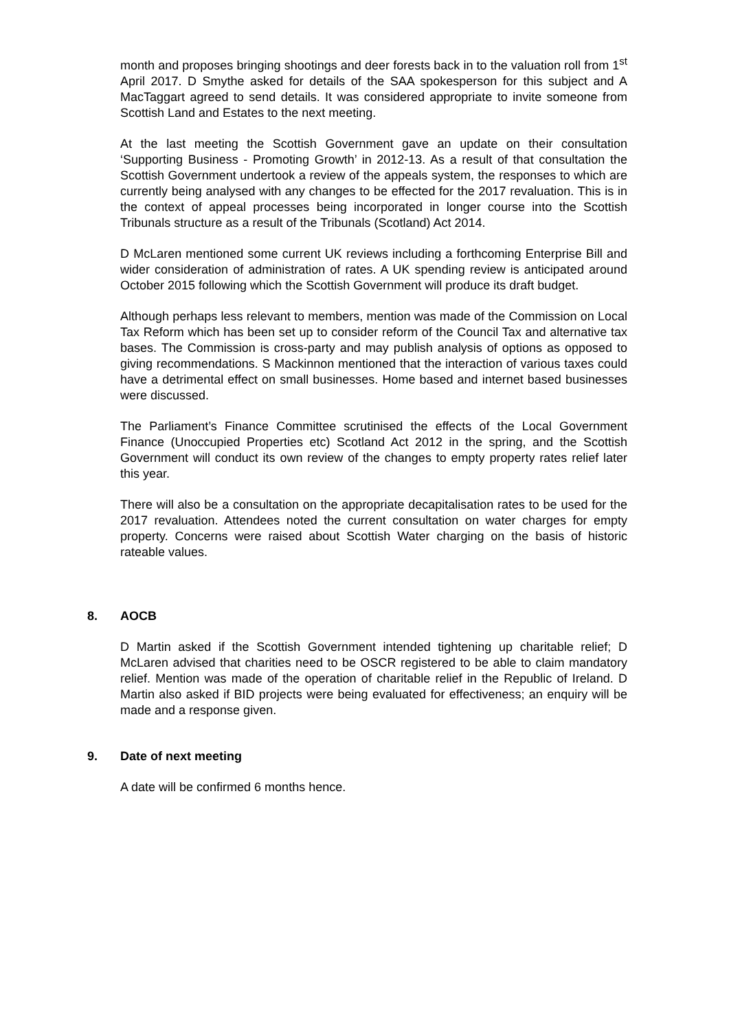month and proposes bringing shootings and deer forests back in to the valuation roll from 1<sup>st</sup> April 2017. D Smythe asked for details of the SAA spokesperson for this subject and A MacTaggart agreed to send details. It was considered appropriate to invite someone from Scottish Land and Estates to the next meeting.
At the last meeting the Scottish Government gave an update on their consultation ‘Supporting Business - Promoting Growth’ in 2012-13. As a result of that consultation the Scottish Government undertook a review of the appeals system, the responses to which are currently being analysed with any changes to be effected for the 2017 revaluation. This is in the context of appeal processes being incorporated in longer course into the Scottish Tribunals structure as a result of the Tribunals (Scotland) Act 2014.
D McLaren mentioned some current UK reviews including a forthcoming Enterprise Bill and wider consideration of administration of rates. A UK spending review is anticipated around October 2015 following which the Scottish Government will produce its draft budget.
Although perhaps less relevant to members, mention was made of the Commission on Local Tax Reform which has been set up to consider reform of the Council Tax and alternative tax bases. The Commission is cross-party and may publish analysis of options as opposed to giving recommendations. S Mackinnon mentioned that the interaction of various taxes could have a detrimental effect on small businesses. Home based and internet based businesses were discussed.
The Parliament’s Finance Committee scrutinised the effects of the Local Government Finance (Unoccupied Properties etc) Scotland Act 2012 in the spring, and the Scottish Government will conduct its own review of the changes to empty property rates relief later this year.
There will also be a consultation on the appropriate decapitalisation rates to be used for the 2017 revaluation. Attendees noted the current consultation on water charges for empty property. Concerns were raised about Scottish Water charging on the basis of historic rateable values.
8. AOCB
D Martin asked if the Scottish Government intended tightening up charitable relief; D McLaren advised that charities need to be OSCR registered to be able to claim mandatory relief. Mention was made of the operation of charitable relief in the Republic of Ireland. D Martin also asked if BID projects were being evaluated for effectiveness; an enquiry will be made and a response given.
9. Date of next meeting
A date will be confirmed 6 months hence.